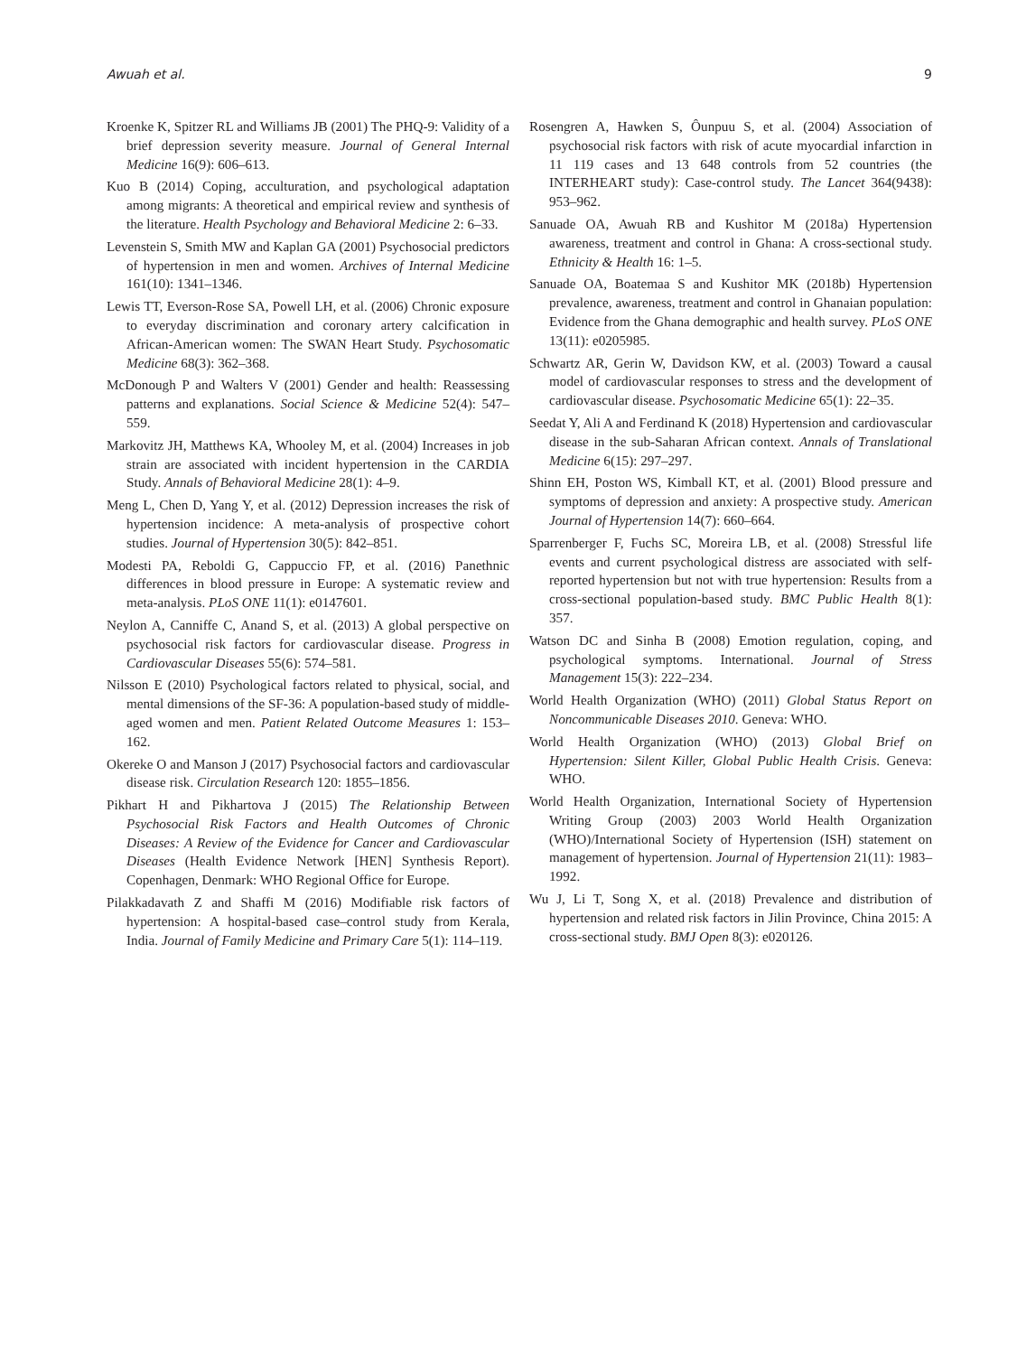Awuah et al. 9
Kroenke K, Spitzer RL and Williams JB (2001) The PHQ-9: Validity of a brief depression severity measure. Journal of General Internal Medicine 16(9): 606–613.
Kuo B (2014) Coping, acculturation, and psychological adaptation among migrants: A theoretical and empirical review and synthesis of the literature. Health Psychology and Behavioral Medicine 2: 6–33.
Levenstein S, Smith MW and Kaplan GA (2001) Psychosocial predictors of hypertension in men and women. Archives of Internal Medicine 161(10): 1341–1346.
Lewis TT, Everson-Rose SA, Powell LH, et al. (2006) Chronic exposure to everyday discrimination and coronary artery calcification in African-American women: The SWAN Heart Study. Psychosomatic Medicine 68(3): 362–368.
McDonough P and Walters V (2001) Gender and health: Reassessing patterns and explanations. Social Science & Medicine 52(4): 547–559.
Markovitz JH, Matthews KA, Whooley M, et al. (2004) Increases in job strain are associated with incident hypertension in the CARDIA Study. Annals of Behavioral Medicine 28(1): 4–9.
Meng L, Chen D, Yang Y, et al. (2012) Depression increases the risk of hypertension incidence: A meta-analysis of prospective cohort studies. Journal of Hypertension 30(5): 842–851.
Modesti PA, Reboldi G, Cappuccio FP, et al. (2016) Panethnic differences in blood pressure in Europe: A systematic review and meta-analysis. PLoS ONE 11(1): e0147601.
Neylon A, Canniffe C, Anand S, et al. (2013) A global perspective on psychosocial risk factors for cardiovascular disease. Progress in Cardiovascular Diseases 55(6): 574–581.
Nilsson E (2010) Psychological factors related to physical, social, and mental dimensions of the SF-36: A population-based study of middle-aged women and men. Patient Related Outcome Measures 1: 153–162.
Okereke O and Manson J (2017) Psychosocial factors and cardiovascular disease risk. Circulation Research 120: 1855–1856.
Pikhart H and Pikhartova J (2015) The Relationship Between Psychosocial Risk Factors and Health Outcomes of Chronic Diseases: A Review of the Evidence for Cancer and Cardiovascular Diseases (Health Evidence Network [HEN] Synthesis Report). Copenhagen, Denmark: WHO Regional Office for Europe.
Pilakkadavath Z and Shaffi M (2016) Modifiable risk factors of hypertension: A hospital-based case–control study from Kerala, India. Journal of Family Medicine and Primary Care 5(1): 114–119.
Rosengren A, Hawken S, Ôunpuu S, et al. (2004) Association of psychosocial risk factors with risk of acute myocardial infarction in 11 119 cases and 13 648 controls from 52 countries (the INTERHEART study): Case-control study. The Lancet 364(9438): 953–962.
Sanuade OA, Awuah RB and Kushitor M (2018a) Hypertension awareness, treatment and control in Ghana: A cross-sectional study. Ethnicity & Health 16: 1–5.
Sanuade OA, Boatemaa S and Kushitor MK (2018b) Hypertension prevalence, awareness, treatment and control in Ghanaian population: Evidence from the Ghana demographic and health survey. PLoS ONE 13(11): e0205985.
Schwartz AR, Gerin W, Davidson KW, et al. (2003) Toward a causal model of cardiovascular responses to stress and the development of cardiovascular disease. Psychosomatic Medicine 65(1): 22–35.
Seedat Y, Ali A and Ferdinand K (2018) Hypertension and cardiovascular disease in the sub-Saharan African context. Annals of Translational Medicine 6(15): 297–297.
Shinn EH, Poston WS, Kimball KT, et al. (2001) Blood pressure and symptoms of depression and anxiety: A prospective study. American Journal of Hypertension 14(7): 660–664.
Sparrenberger F, Fuchs SC, Moreira LB, et al. (2008) Stressful life events and current psychological distress are associated with self-reported hypertension but not with true hypertension: Results from a cross-sectional population-based study. BMC Public Health 8(1): 357.
Watson DC and Sinha B (2008) Emotion regulation, coping, and psychological symptoms. International. Journal of Stress Management 15(3): 222–234.
World Health Organization (WHO) (2011) Global Status Report on Noncommunicable Diseases 2010. Geneva: WHO.
World Health Organization (WHO) (2013) Global Brief on Hypertension: Silent Killer, Global Public Health Crisis. Geneva: WHO.
World Health Organization, International Society of Hypertension Writing Group (2003) 2003 World Health Organization (WHO)/International Society of Hypertension (ISH) statement on management of hypertension. Journal of Hypertension 21(11): 1983–1992.
Wu J, Li T, Song X, et al. (2018) Prevalence and distribution of hypertension and related risk factors in Jilin Province, China 2015: A cross-sectional study. BMJ Open 8(3): e020126.